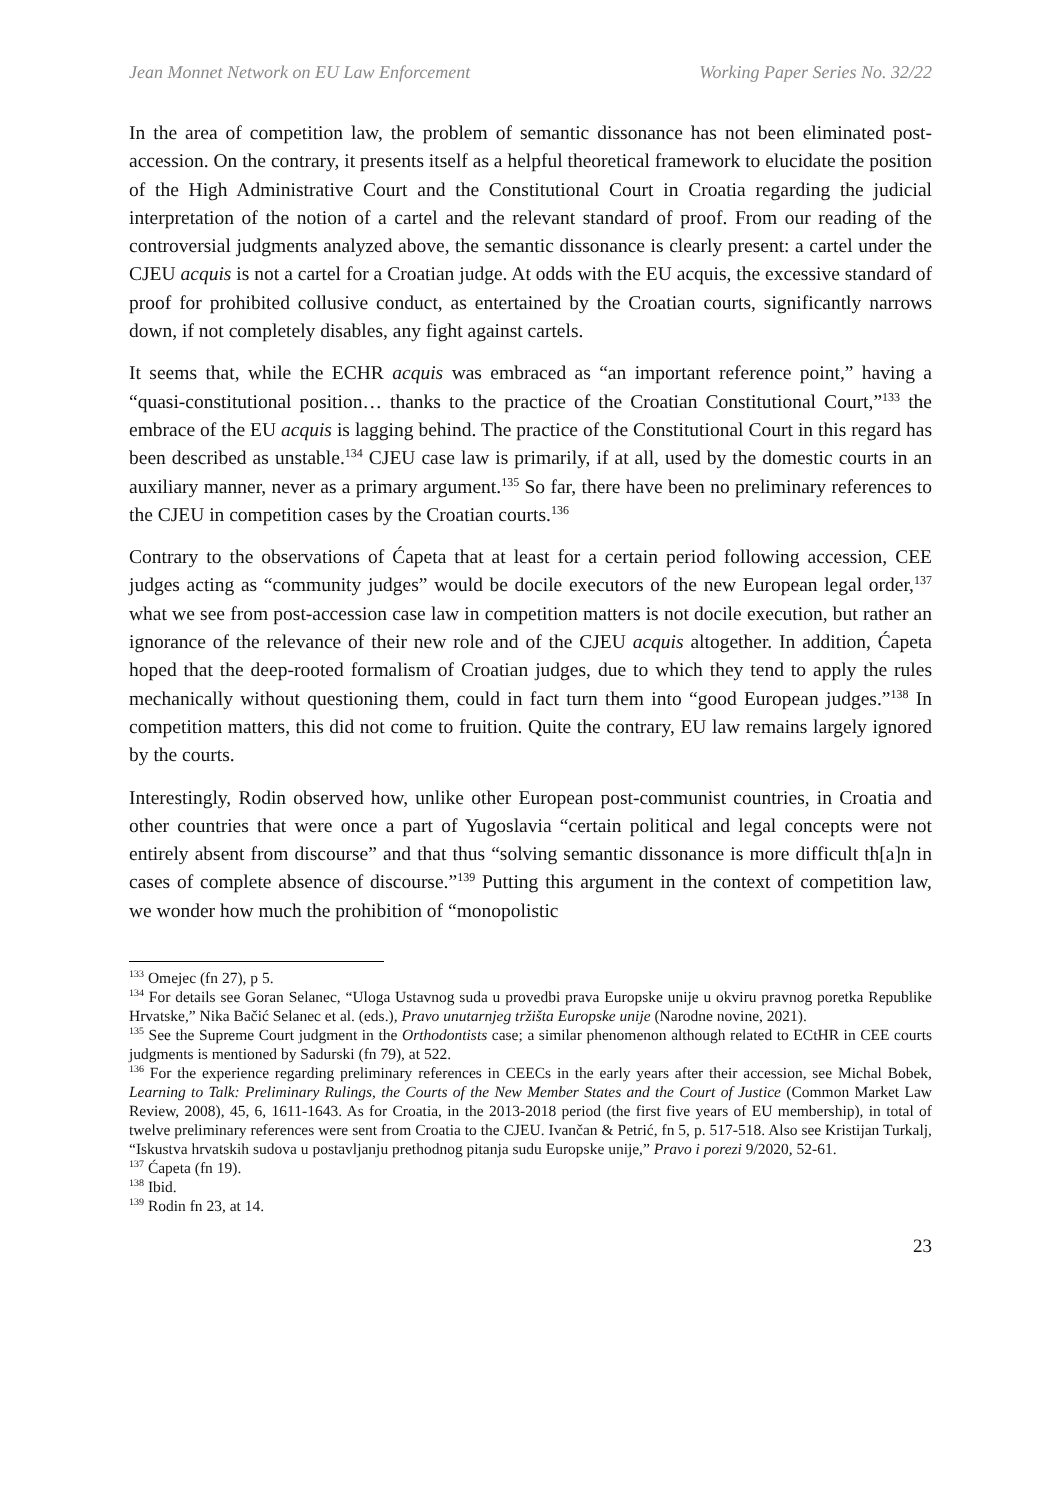Jean Monnet Network on EU Law Enforcement Working Paper Series No. 32/22
In the area of competition law, the problem of semantic dissonance has not been eliminated post-accession. On the contrary, it presents itself as a helpful theoretical framework to elucidate the position of the High Administrative Court and the Constitutional Court in Croatia regarding the judicial interpretation of the notion of a cartel and the relevant standard of proof. From our reading of the controversial judgments analyzed above, the semantic dissonance is clearly present: a cartel under the CJEU acquis is not a cartel for a Croatian judge. At odds with the EU acquis, the excessive standard of proof for prohibited collusive conduct, as entertained by the Croatian courts, significantly narrows down, if not completely disables, any fight against cartels.
It seems that, while the ECHR acquis was embraced as “an important reference point,” having a “quasi-constitutional position… thanks to the practice of the Croatian Constitutional Court,”<sup>133</sup> the embrace of the EU acquis is lagging behind. The practice of the Constitutional Court in this regard has been described as unstable.<sup>134</sup> CJEU case law is primarily, if at all, used by the domestic courts in an auxiliary manner, never as a primary argument.<sup>135</sup> So far, there have been no preliminary references to the CJEU in competition cases by the Croatian courts.<sup>136</sup>
Contrary to the observations of Ćapeta that at least for a certain period following accession, CEE judges acting as “community judges” would be docile executors of the new European legal order,<sup>137</sup> what we see from post-accession case law in competition matters is not docile execution, but rather an ignorance of the relevance of their new role and of the CJEU acquis altogether. In addition, Ćapeta hoped that the deep-rooted formalism of Croatian judges, due to which they tend to apply the rules mechanically without questioning them, could in fact turn them into “good European judges.”<sup>138</sup> In competition matters, this did not come to fruition. Quite the contrary, EU law remains largely ignored by the courts.
Interestingly, Rodin observed how, unlike other European post-communist countries, in Croatia and other countries that were once a part of Yugoslavia “certain political and legal concepts were not entirely absent from discourse” and that thus “solving semantic dissonance is more difficult th[a]n in cases of complete absence of discourse.”<sup>139</sup> Putting this argument in the context of competition law, we wonder how much the prohibition of “monopolistic
<sup>133</sup> Omejec (fn 27), p 5.
<sup>134</sup> For details see Goran Selanec, “Uloga Ustavnog suda u provedbi prava Europske unije u okviru pravnog poretka Republike Hrvatske,” Nika Bačić Selanec et al. (eds.), Pravo unutarnjeg tržišta Europske unije (Narodne novine, 2021).
<sup>135</sup> See the Supreme Court judgment in the Orthodontists case; a similar phenomenon although related to ECtHR in CEE courts judgments is mentioned by Sadurski (fn 79), at 522.
<sup>136</sup> For the experience regarding preliminary references in CEECs in the early years after their accession, see Michal Bobek, Learning to Talk: Preliminary Rulings, the Courts of the New Member States and the Court of Justice (Common Market Law Review, 2008), 45, 6, 1611-1643. As for Croatia, in the 2013-2018 period (the first five years of EU membership), in total of twelve preliminary references were sent from Croatia to the CJEU. Ivančan & Petrić, fn 5, p. 517-518. Also see Kristijan Turkalj, “Iskustva hrvatskih sudova u postavljanju prethodnog pitanja sudu Europske unije,” Pravo i porezi 9/2020, 52-61.
<sup>137</sup> Ćapeta (fn 19).
<sup>138</sup> Ibid.
<sup>139</sup> Rodin fn 23, at 14.
23